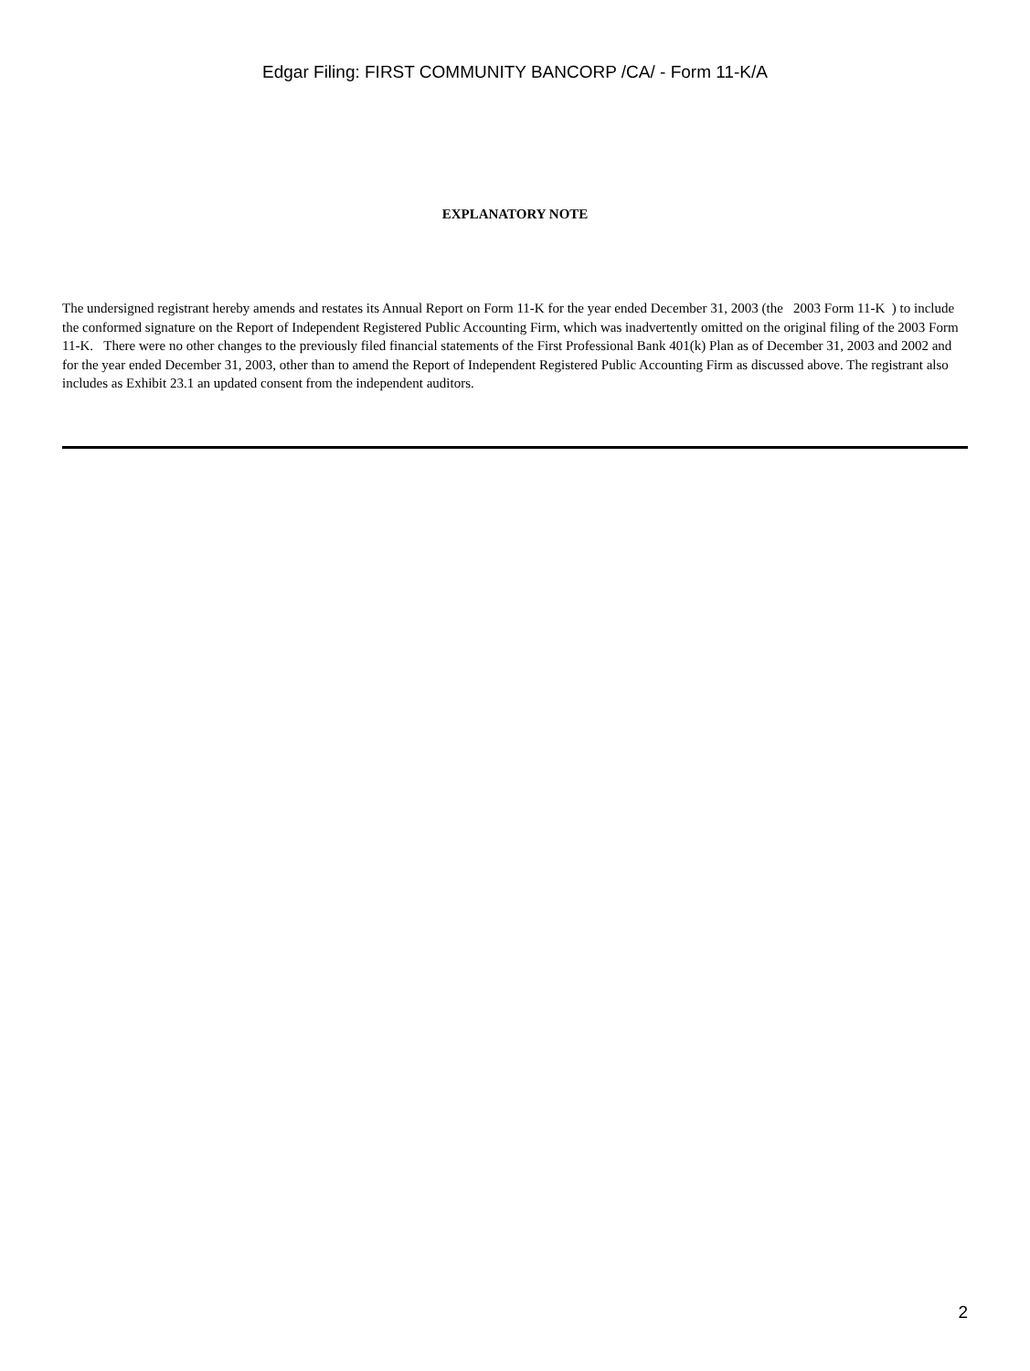Edgar Filing: FIRST COMMUNITY BANCORP /CA/ - Form 11-K/A
EXPLANATORY NOTE
The undersigned registrant hereby amends and restates its Annual Report on Form 11-K for the year ended December 31, 2003 (the 2003 Form 11-K ) to include the conformed signature on the Report of Independent Registered Public Accounting Firm, which was inadvertently omitted on the original filing of the 2003 Form 11-K. There were no other changes to the previously filed financial statements of the First Professional Bank 401(k) Plan as of December 31, 2003 and 2002 and for the year ended December 31, 2003, other than to amend the Report of Independent Registered Public Accounting Firm as discussed above. The registrant also includes as Exhibit 23.1 an updated consent from the independent auditors.
2